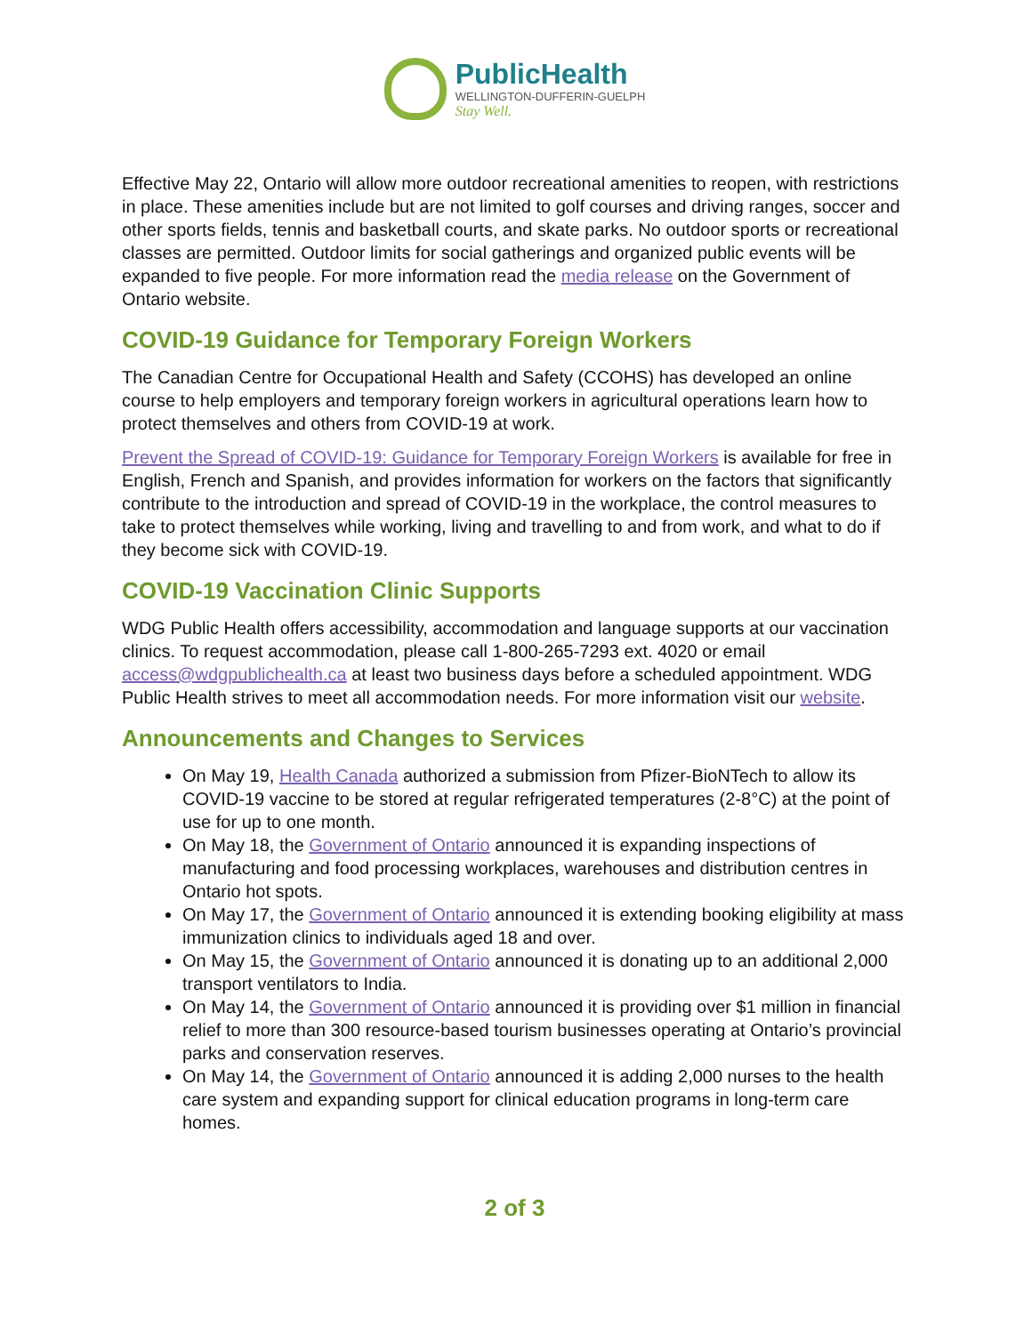PublicHealth
WELLINGTON-DUFFERIN-GUELPH
Stay Well.
Effective May 22, Ontario will allow more outdoor recreational amenities to reopen, with restrictions in place. These amenities include but are not limited to golf courses and driving ranges, soccer and other sports fields, tennis and basketball courts, and skate parks. No outdoor sports or recreational classes are permitted. Outdoor limits for social gatherings and organized public events will be expanded to five people. For more information read the media release on the Government of Ontario website.
COVID-19 Guidance for Temporary Foreign Workers
The Canadian Centre for Occupational Health and Safety (CCOHS) has developed an online course to help employers and temporary foreign workers in agricultural operations learn how to protect themselves and others from COVID-19 at work.
Prevent the Spread of COVID-19: Guidance for Temporary Foreign Workers is available for free in English, French and Spanish, and provides information for workers on the factors that significantly contribute to the introduction and spread of COVID-19 in the workplace, the control measures to take to protect themselves while working, living and travelling to and from work, and what to do if they become sick with COVID-19.
COVID-19 Vaccination Clinic Supports
WDG Public Health offers accessibility, accommodation and language supports at our vaccination clinics. To request accommodation, please call 1-800-265-7293 ext. 4020 or email access@wdgpublichealth.ca at least two business days before a scheduled appointment. WDG Public Health strives to meet all accommodation needs. For more information visit our website.
Announcements and Changes to Services
On May 19, Health Canada authorized a submission from Pfizer-BioNTech to allow its COVID-19 vaccine to be stored at regular refrigerated temperatures (2-8°C) at the point of use for up to one month.
On May 18, the Government of Ontario announced it is expanding inspections of manufacturing and food processing workplaces, warehouses and distribution centres in Ontario hot spots.
On May 17, the Government of Ontario announced it is extending booking eligibility at mass immunization clinics to individuals aged 18 and over.
On May 15, the Government of Ontario announced it is donating up to an additional 2,000 transport ventilators to India.
On May 14, the Government of Ontario announced it is providing over $1 million in financial relief to more than 300 resource-based tourism businesses operating at Ontario’s provincial parks and conservation reserves.
On May 14, the Government of Ontario announced it is adding 2,000 nurses to the health care system and expanding support for clinical education programs in long-term care homes.
2 of 3